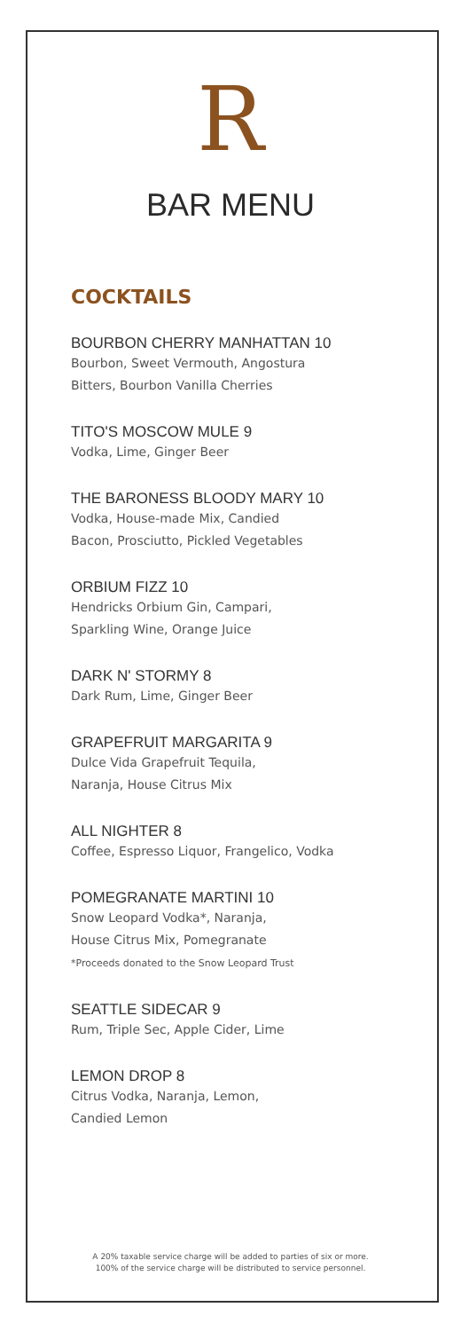R
BAR MENU
COCKTAILS
BOURBON CHERRY MANHATTAN 10
Bourbon, Sweet Vermouth, Angostura
Bitters, Bourbon Vanilla Cherries
TITO'S MOSCOW MULE 9
Vodka, Lime, Ginger Beer
THE BARONESS BLOODY MARY 10
Vodka, House-made Mix, Candied
Bacon, Prosciutto, Pickled Vegetables
ORBIUM FIZZ 10
Hendricks Orbium Gin, Campari,
Sparkling Wine, Orange Juice
DARK N' STORMY 8
Dark Rum, Lime, Ginger Beer
GRAPEFRUIT MARGARITA 9
Dulce Vida Grapefruit Tequila,
Naranja, House Citrus Mix
ALL NIGHTER 8
Coffee, Espresso Liquor, Frangelico, Vodka
POMEGRANATE MARTINI 10
Snow Leopard Vodka*, Naranja,
House Citrus Mix, Pomegranate
*Proceeds donated to the Snow Leopard Trust
SEATTLE SIDECAR 9
Rum, Triple Sec, Apple Cider, Lime
LEMON DROP 8
Citrus Vodka, Naranja, Lemon,
Candied Lemon
A 20% taxable service charge will be added to parties of six or more.
100% of the service charge will be distributed to service personnel.